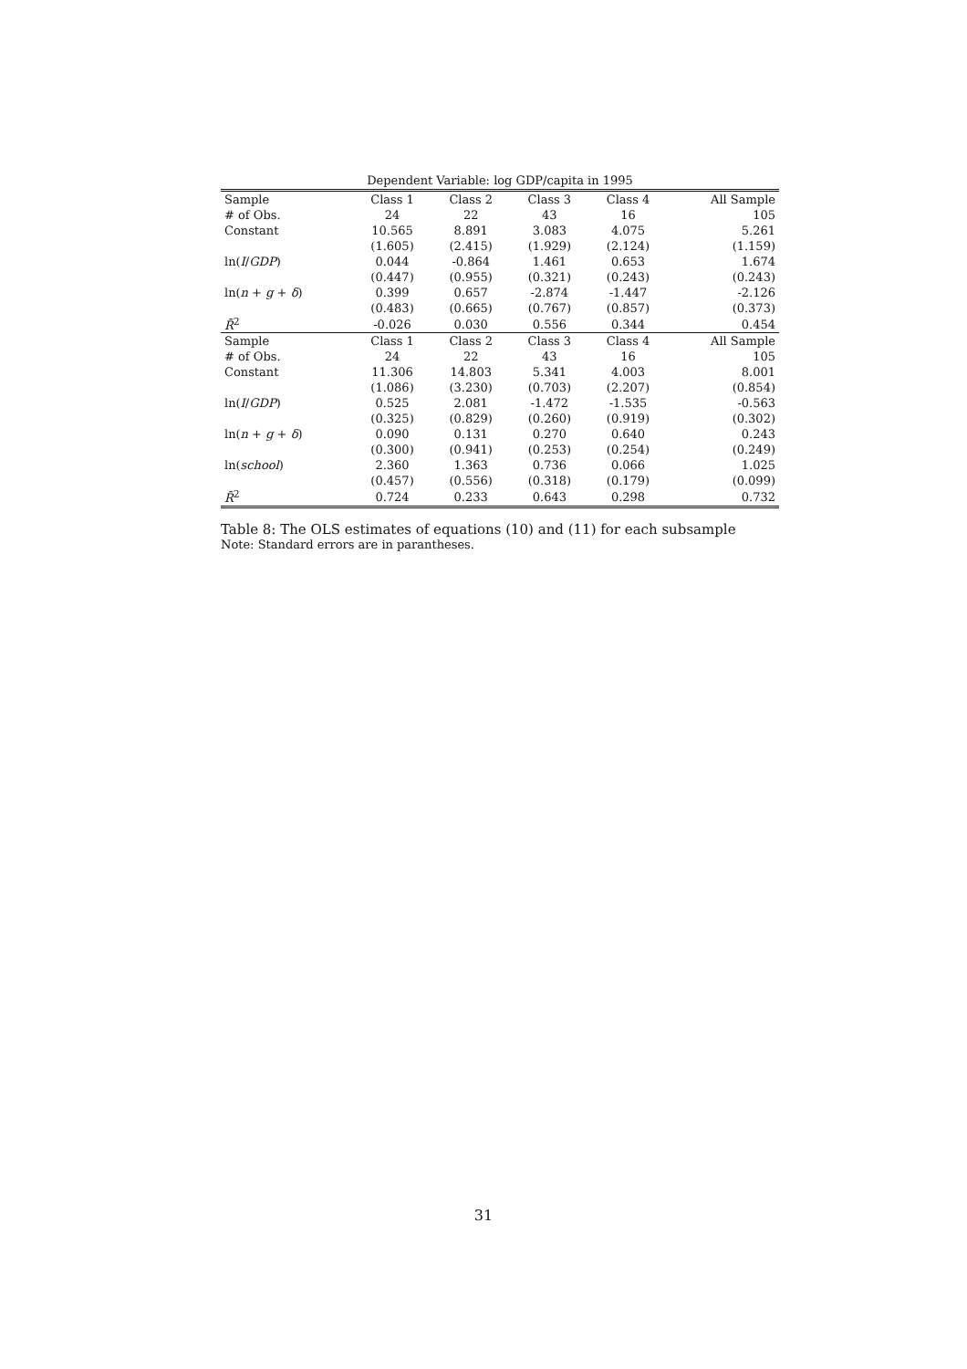Dependent Variable: log GDP/capita in 1995
| Sample | Class 1 | Class 2 | Class 3 | Class 4 | All Sample |
| # of Obs. | 24 | 22 | 43 | 16 | 105 |
| Constant | 10.565 | 8.891 | 3.083 | 4.075 | 5.261 |
| | (1.605) | (2.415) | (1.929) | (2.124) | (1.159) |
| ln( I / GDP ) | 0.044 | -0.864 | 1.461 | 0.653 | 1.674 |
| | (0.447) | (0.955) | (0.321) | (0.243) | (0.243) |
| ln( n + g + δ ) | 0.399 | 0.657 | -2.874 | -1.447 | -2.126 |
| | (0.483) | (0.665) | (0.767) | (0.857) | (0.373) |
| R̄<sup>2</sup> | -0.026 | 0.030 | 0.556 | 0.344 | 0.454 |
| Sample | Class 1 | Class 2 | Class 3 | Class 4 | All Sample |
| # of Obs. | 24 | 22 | 43 | 16 | 105 |
| Constant | 11.306 | 14.803 | 5.341 | 4.003 | 8.001 |
| | (1.086) | (3.230) | (0.703) | (2.207) | (0.854) |
| ln( I / GDP ) | 0.525 | 2.081 | -1.472 | -1.535 | -0.563 |
| | (0.325) | (0.829) | (0.260) | (0.919) | (0.302) |
| ln( n + g + δ ) | 0.090 | 0.131 | 0.270 | 0.640 | 0.243 |
| | (0.300) | (0.941) | (0.253) | (0.254) | (0.249) |
| ln( school ) | 2.360 | 1.363 | 0.736 | 0.066 | 1.025 |
| | (0.457) | (0.556) | (0.318) | (0.179) | (0.099) |
| R̄<sup>2</sup> | 0.724 | 0.233 | 0.643 | 0.298 | 0.732 |
Table 8: The OLS estimates of equations (10) and (11) for each subsample
Note: Standard errors are in parantheses.
31